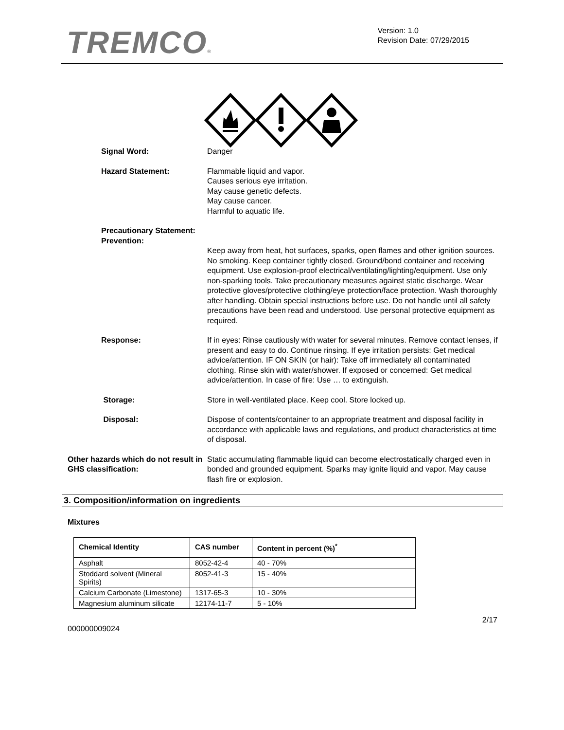TREMCO®
Version: 1.0
Revision Date: 07/29/2015
Signal Word: Danger
Hazard Statement: Flammable liquid and vapor.
Causes serious eye irritation.
May cause genetic defects.
May cause cancer.
Harmful to aquatic life.
Precautionary Statement:
Prevention:
Keep away from heat, hot surfaces, sparks, open flames and other ignition sources. No smoking. Keep container tightly closed. Ground/bond container and receiving equipment. Use explosion-proof electrical/ventilating/lighting/equipment. Use only non-sparking tools. Take precautionary measures against static discharge. Wear protective gloves/protective clothing/eye protection/face protection. Wash thoroughly after handling. Obtain special instructions before use. Do not handle until all safety precautions have been read and understood. Use personal protective equipment as required.
Response: If in eyes: Rinse cautiously with water for several minutes. Remove contact lenses, if present and easy to do. Continue rinsing. If eye irritation persists: Get medical advice/attention. IF ON SKIN (or hair): Take off immediately all contaminated clothing. Rinse skin with water/shower. If exposed or concerned: Get medical advice/attention. In case of fire: Use … to extinguish.
Storage: Store in well-ventilated place. Keep cool. Store locked up.
Disposal: Dispose of contents/container to an appropriate treatment and disposal facility in accordance with applicable laws and regulations, and product characteristics at time of disposal.
Other hazards which do not result in GHS classification:
Static accumulating flammable liquid can become electrostatically charged even in bonded and grounded equipment. Sparks may ignite liquid and vapor. May cause flash fire or explosion.
3. Composition/information on ingredients
Mixtures
| Chemical Identity | CAS number | Content in percent (%)<sup>*</sup> |
| --- | --- | --- |
| Asphalt | 8052-42-4 | 40 - 70% |
| Stoddard solvent (Mineral Spirits) | 8052-41-3 | 15 - 40% |
| Calcium Carbonate (Limestone) | 1317-65-3 | 10 - 30% |
| Magnesium aluminum silicate | 12174-11-7 | 5 - 10% |
2/17
000000009024